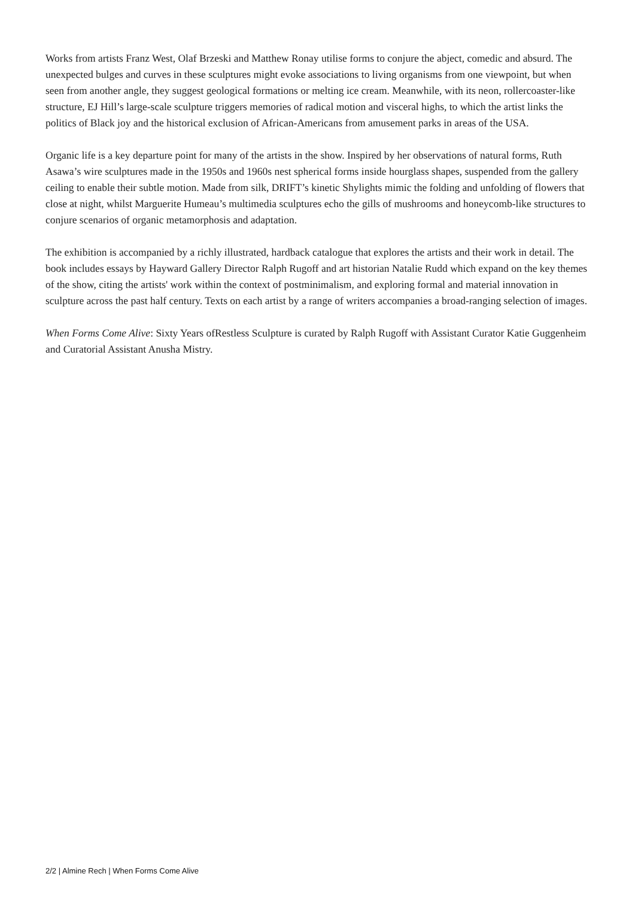Works from artists Franz West, Olaf Brzeski and Matthew Ronay utilise forms to conjure the abject, comedic and absurd. The unexpected bulges and curves in these sculptures might evoke associations to living organisms from one viewpoint, but when seen from another angle, they suggest geological formations or melting ice cream. Meanwhile, with its neon, rollercoaster-like structure, EJ Hill’s large-scale sculpture triggers memories of radical motion and visceral highs, to which the artist links the politics of Black joy and the historical exclusion of African-Americans from amusement parks in areas of the USA.
Organic life is a key departure point for many of the artists in the show. Inspired by her observations of natural forms, Ruth Asawa’s wire sculptures made in the 1950s and 1960s nest spherical forms inside hourglass shapes, suspended from the gallery ceiling to enable their subtle motion. Made from silk, DRIFT’s kinetic Shylights mimic the folding and unfolding of flowers that close at night, whilst Marguerite Humeau’s multimedia sculptures echo the gills of mushrooms and honeycomb-like structures to conjure scenarios of organic metamorphosis and adaptation.
The exhibition is accompanied by a richly illustrated, hardback catalogue that explores the artists and their work in detail. The book includes essays by Hayward Gallery Director Ralph Rugoff and art historian Natalie Rudd which expand on the key themes of the show, citing the artists' work within the context of postminimalism, and exploring formal and material innovation in sculpture across the past half century. Texts on each artist by a range of writers accompanies a broad-ranging selection of images.
When Forms Come Alive: Sixty Years ofRestless Sculpture is curated by Ralph Rugoff with Assistant Curator Katie Guggenheim and Curatorial Assistant Anusha Mistry.
2/2 | Almine Rech | When Forms Come Alive